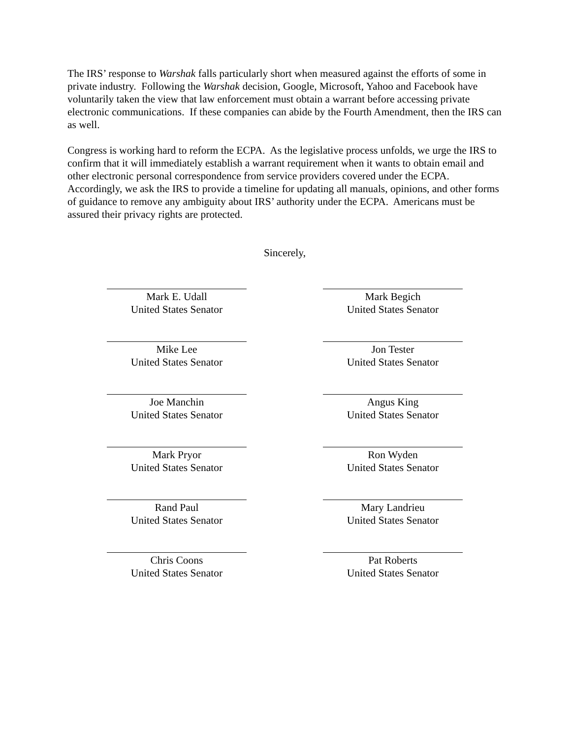The IRS’ response to Warshak falls particularly short when measured against the efforts of some in private industry. Following the Warshak decision, Google, Microsoft, Yahoo and Facebook have voluntarily taken the view that law enforcement must obtain a warrant before accessing private electronic communications. If these companies can abide by the Fourth Amendment, then the IRS can as well.
Congress is working hard to reform the ECPA. As the legislative process unfolds, we urge the IRS to confirm that it will immediately establish a warrant requirement when it wants to obtain email and other electronic personal correspondence from service providers covered under the ECPA. Accordingly, we ask the IRS to provide a timeline for updating all manuals, opinions, and other forms of guidance to remove any ambiguity about IRS’ authority under the ECPA. Americans must be assured their privacy rights are protected.
Sincerely,
Mark E. Udall
United States Senator
Mark Begich
United States Senator
Mike Lee
United States Senator
Jon Tester
United States Senator
Joe Manchin
United States Senator
Angus King
United States Senator
Mark Pryor
United States Senator
Ron Wyden
United States Senator
Rand Paul
United States Senator
Mary Landrieu
United States Senator
Chris Coons
United States Senator
Pat Roberts
United States Senator